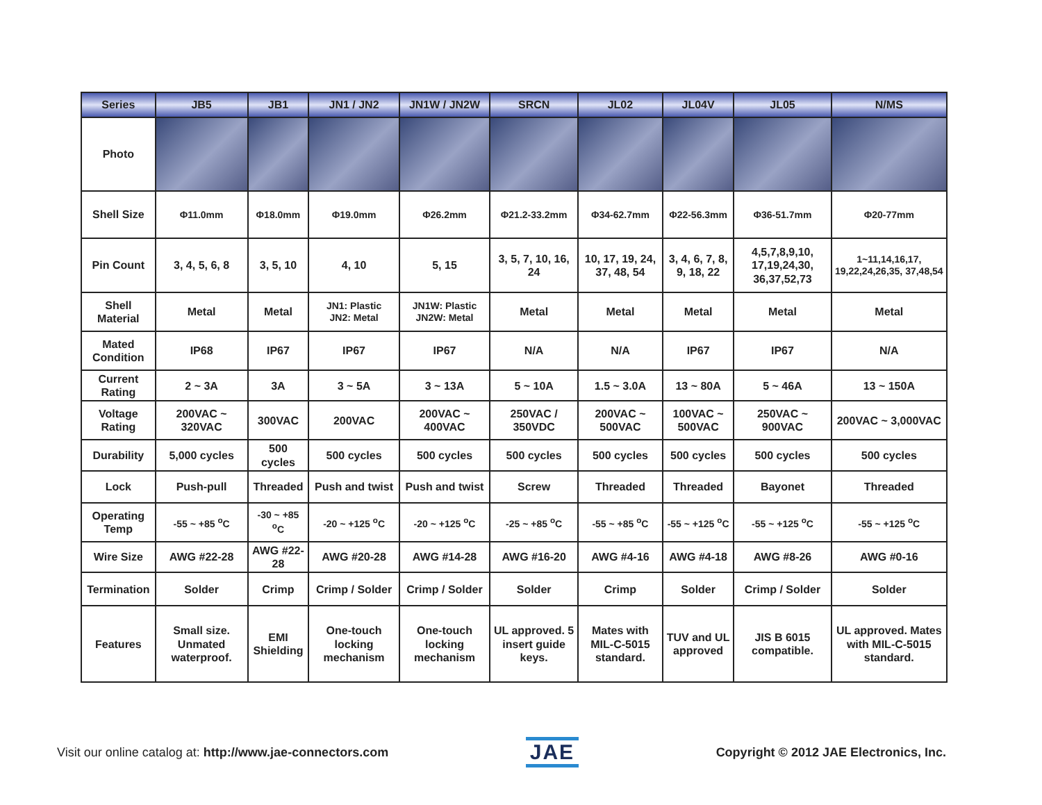| Series | JB5 | JB1 | JN1 / JN2 | JN1W / JN2W | SRCN | JL02 | JL04V | JL05 | N/MS |
| --- | --- | --- | --- | --- | --- | --- | --- | --- | --- |
| Photo | | | | | | | | | |
| Shell Size | Φ11.0mm | Φ18.0mm | Φ19.0mm | Φ26.2mm | Φ21.2-33.2mm | Φ34-62.7mm | Φ22-56.3mm | Φ36-51.7mm | Φ20-77mm |
| Pin Count | 3, 4, 5, 6, 8 | 3, 5, 10 | 4, 10 | 5, 15 | 3, 5, 7, 10, 16, 24 | 10, 17, 19, 24, 37, 48, 54 | 3, 4, 6, 7, 8, 9, 18, 22 | 4,5,7,8,9,10, 17,19,24,30, 36,37,52,73 | 1~11,14,16,17, 19,22,24,26,35, 37,48,54 |
| Shell Material | Metal | Metal | JN1: Plastic JN2: Metal | JN1W: Plastic JN2W: Metal | Metal | Metal | Metal | Metal | Metal |
| Mated Condition | IP68 | IP67 | IP67 | IP67 | N/A | N/A | IP67 | IP67 | N/A |
| Current Rating | 2 ~ 3A | 3A | 3 ~ 5A | 3 ~ 13A | 5 ~ 10A | 1.5 ~ 3.0A | 13 ~ 80A | 5 ~ 46A | 13 ~ 150A |
| Voltage Rating | 200VAC ~ 320VAC | 300VAC | 200VAC | 200VAC ~ 400VAC | 250VAC / 350VDC | 200VAC ~ 500VAC | 100VAC ~ 500VAC | 250VAC ~ 900VAC | 200VAC ~ 3,000VAC |
| Durability | 5,000 cycles | 500 cycles | 500 cycles | 500 cycles | 500 cycles | 500 cycles | 500 cycles | 500 cycles | 500 cycles |
| Lock | Push-pull | Threaded | Push and twist | Push and twist | Screw | Threaded | Threaded | Bayonet | Threaded |
| Operating Temp | -55 ~ +85 <sup>o</sup>C | -30 ~ +85 <sup>o</sup>C | -20 ~ +125 <sup>o</sup>C | -20 ~ +125 <sup>o</sup>C | -25 ~ +85 <sup>o</sup>C | -55 ~ +85 <sup>o</sup>C | -55 ~ +125 <sup>o</sup>C | -55 ~ +125 <sup>o</sup>C | -55 ~ +125 <sup>o</sup>C |
| Wire Size | AWG #22-28 | AWG #22-28 | AWG #20-28 | AWG #14-28 | AWG #16-20 | AWG #4-16 | AWG #4-18 | AWG #8-26 | AWG #0-16 |
| Termination | Solder | Crimp | Crimp / Solder | Crimp / Solder | Solder | Crimp | Solder | Crimp / Solder | Solder |
| Features | Small size. Unmated waterproof. | EMI Shielding | One-touch locking mechanism | One-touch locking mechanism | UL approved. 5 insert guide keys. | Mates with MIL-C-5015 standard. | TUV and UL approved | JIS B 6015 compatible. | UL approved. Mates with MIL-C-5015 standard. |
Visit our online catalog at: http://www.jae-connectors.com
JAE
Copyright © 2012 JAE Electronics, Inc.